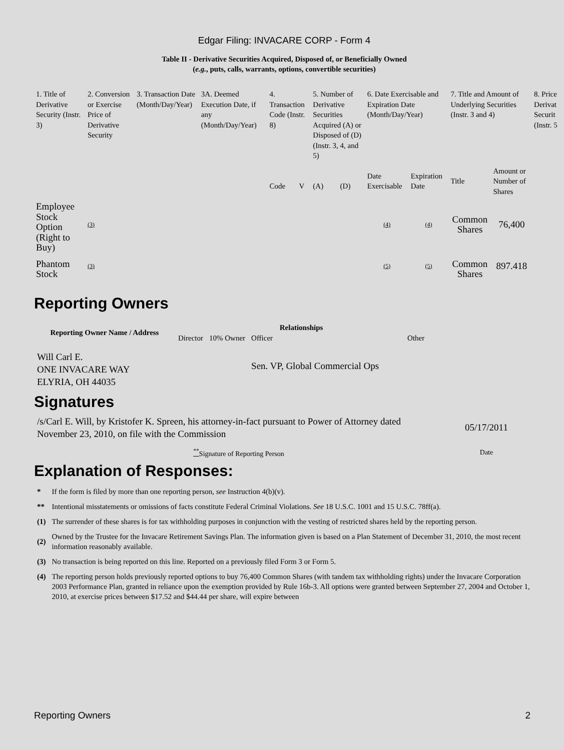Edgar Filing: INVACARE CORP - Form 4
Table II - Derivative Securities Acquired, Disposed of, or Beneficially Owned
(e.g., puts, calls, warrants, options, convertible securities)
| 1. Title of Derivative Security (Instr. 3) | 2. Conversion or Exercise Price of Derivative Security | 3. Transaction Date (Month/Day/Year) | 3A. Deemed Execution Date, if any (Month/Day/Year) | 4. Transaction Code (Instr. 8) | | 5. Number of Derivative Securities Acquired (A) or Disposed of (D) (Instr. 3, 4, and 5) | | 6. Date Exercisable and Expiration Date (Month/Day/Year) | | 7. Title and Amount of Underlying Securities (Instr. 3 and 4) | | 8. Price Derivat Securit (Instr. 5 |
| --- | --- | --- | --- | --- | --- | --- | --- | --- | --- | --- | --- | --- |
| | | | | Code | V | (A) | (D) | Date Exercisable | Expiration Date | Title | Amount or Number of Shares | |
| Employee Stock Option (Right to Buy) | (3) | | | | | | | (4) | (4) | Common Shares | 76,400 | |
| Phantom Stock | (3) | | | | | | | (5) | (5) | Common Shares | 897.418 | |
Reporting Owners
| Reporting Owner Name / Address | Relationships | | | |
| --- | --- | --- | --- | --- |
| | Director | 10% Owner | Officer | Other |
| Will Carl E. ONE INVACARE WAY ELYRIA, OH 44035 | | | Sen. VP, Global Commercial Ops | |
Signatures
| /s/Carl E. Will, by Kristofer K. Spreen, his attorney-in-fact pursuant to Power of Attorney dated November 23, 2010, on file with the Commission | 05/17/2011 |
| <sup>**</sup> Signature of Reporting Person | Date |
Explanation of Responses:
| * | If the form is filed by more than one reporting person, see Instruction 4(b)(v). |
| ** | Intentional misstatements or omissions of facts constitute Federal Criminal Violations. See 18 U.S.C. 1001 and 15 U.S.C. 78ff(a). |
| (1) | The surrender of these shares is for tax withholding purposes in conjunction with the vesting of restricted shares held by the reporting person. |
| (2) | Owned by the Trustee for the Invacare Retirement Savings Plan. The information given is based on a Plan Statement of December 31, 2010, the most recent information reasonably available. |
| (3) | No transaction is being reported on this line. Reported on a previously filed Form 3 or Form 5. |
| (4) | The reporting person holds previously reported options to buy 76,400 Common Shares (with tandem tax withholding rights) under the Invacare Corporation 2003 Performance Plan, granted in reliance upon the exemption provided by Rule 16b-3. All options were granted between September 27, 2004 and October 1, 2010, at exercise prices between $17.52 and $44.44 per share, will expire between |
Reporting Owners 2